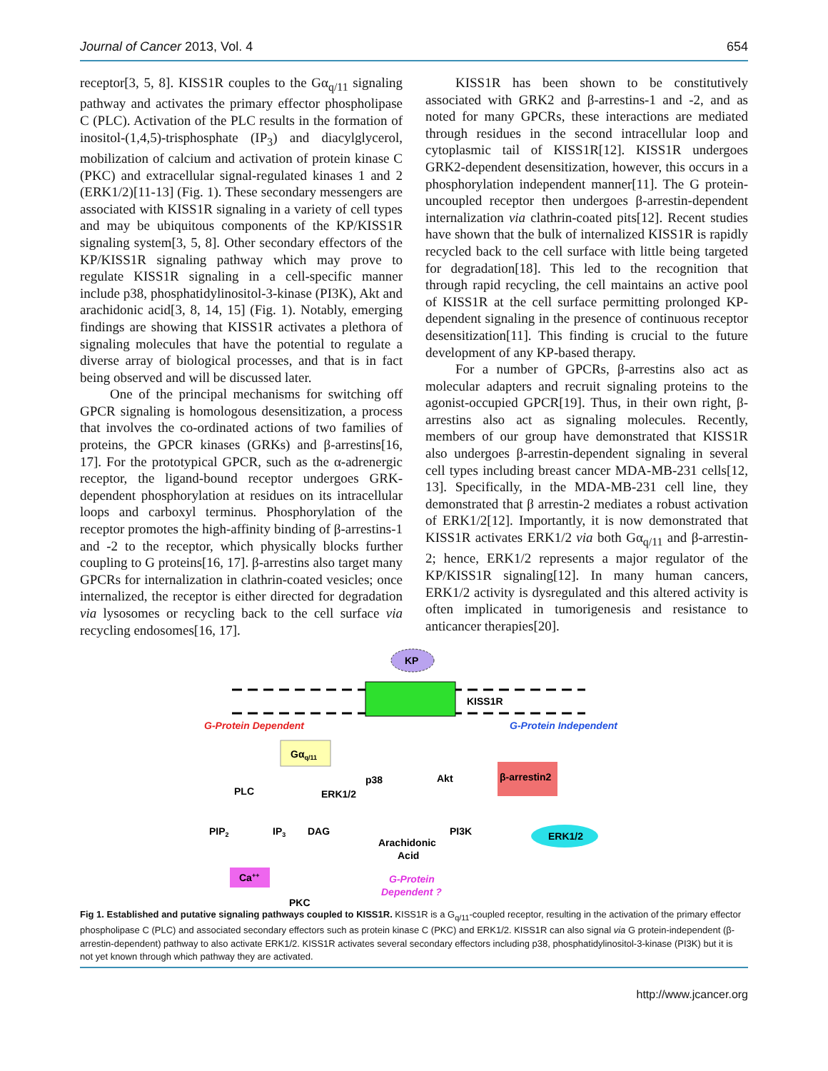Journal of Cancer 2013, Vol. 4 654
receptor[3, 5, 8]. KISS1R couples to the Gα<sub>q/11</sub> signaling pathway and activates the primary effector phospholipase C (PLC). Activation of the PLC results in the formation of inositol-(1,4,5)-trisphosphate (IP<sub>3</sub>) and diacylglycerol, mobilization of calcium and activation of protein kinase C (PKC) and extracellular signal-regulated kinases 1 and 2 (ERK1/2)[11-13] (Fig. 1). These secondary messengers are associated with KISS1R signaling in a variety of cell types and may be ubiquitous components of the KP/KISS1R signaling system[3, 5, 8]. Other secondary effectors of the KP/KISS1R signaling pathway which may prove to regulate KISS1R signaling in a cell-specific manner include p38, phosphatidylinositol-3-kinase (PI3K), Akt and arachidonic acid[3, 8, 14, 15] (Fig. 1). Notably, emerging findings are showing that KISS1R activates a plethora of signaling molecules that have the potential to regulate a diverse array of biological processes, and that is in fact being observed and will be discussed later.
One of the principal mechanisms for switching off GPCR signaling is homologous desensitization, a process that involves the co-ordinated actions of two families of proteins, the GPCR kinases (GRKs) and β-arrestins[16, 17]. For the prototypical GPCR, such as the α-adrenergic receptor, the ligand-bound receptor undergoes GRK-dependent phosphorylation at residues on its intracellular loops and carboxyl terminus. Phosphorylation of the receptor promotes the high-affinity binding of β-arrestins-1 and -2 to the receptor, which physically blocks further coupling to G proteins[16, 17]. β-arrestins also target many GPCRs for internalization in clathrin-coated vesicles; once internalized, the receptor is either directed for degradation via lysosomes or recycling back to the cell surface via recycling endosomes[16, 17].
KISS1R has been shown to be constitutively associated with GRK2 and β-arrestins-1 and -2, and as noted for many GPCRs, these interactions are mediated through residues in the second intracellular loop and cytoplasmic tail of KISS1R[12]. KISS1R undergoes GRK2-dependent desensitization, however, this occurs in a phosphorylation independent manner[11]. The G protein-uncoupled receptor then undergoes β-arrestin-dependent internalization via clathrin-coated pits[12]. Recent studies have shown that the bulk of internalized KISS1R is rapidly recycled back to the cell surface with little being targeted for degradation[18]. This led to the recognition that through rapid recycling, the cell maintains an active pool of KISS1R at the cell surface permitting prolonged KP-dependent signaling in the presence of continuous receptor desensitization[11]. This finding is crucial to the future development of any KP-based therapy.
For a number of GPCRs, β-arrestins also act as molecular adapters and recruit signaling proteins to the agonist-occupied GPCR[19]. Thus, in their own right, β-arrestins also act as signaling molecules. Recently, members of our group have demonstrated that KISS1R also undergoes β-arrestin-dependent signaling in several cell types including breast cancer MDA-MB-231 cells[12, 13]. Specifically, in the MDA-MB-231 cell line, they demonstrated that β arrestin-2 mediates a robust activation of ERK1/2[12]. Importantly, it is now demonstrated that KISS1R activates ERK1/2 via both Gα<sub>q/11</sub> and β-arrestin-2; hence, ERK1/2 represents a major regulator of the KP/KISS1R signaling[12]. In many human cancers, ERK1/2 activity is dysregulated and this altered activity is often implicated in tumorigenesis and resistance to anticancer therapies[20].
KP
KISS1R
G-Protein Dependent
G-Protein Independent
Gαq/11
PLC
ERK1/2
p38
Akt
β-arrestin2
PIP2
IP3
DAG
Arachidonic
Acid
PI3K
ERK1/2
Ca++
PKC
G-Protein
Dependent ?
Fig 1. Established and putative signaling pathways coupled to KISS1R. KISS1R is a G<sub>q/11</sub>-coupled receptor, resulting in the activation of the primary effector phospholipase C (PLC) and associated secondary effectors such as protein kinase C (PKC) and ERK1/2. KISS1R can also signal via G protein-independent (β-arrestin-dependent) pathway to also activate ERK1/2. KISS1R activates several secondary effectors including p38, phosphatidylinositol-3-kinase (PI3K) but it is not yet known through which pathway they are activated.
http://www.jcancer.org